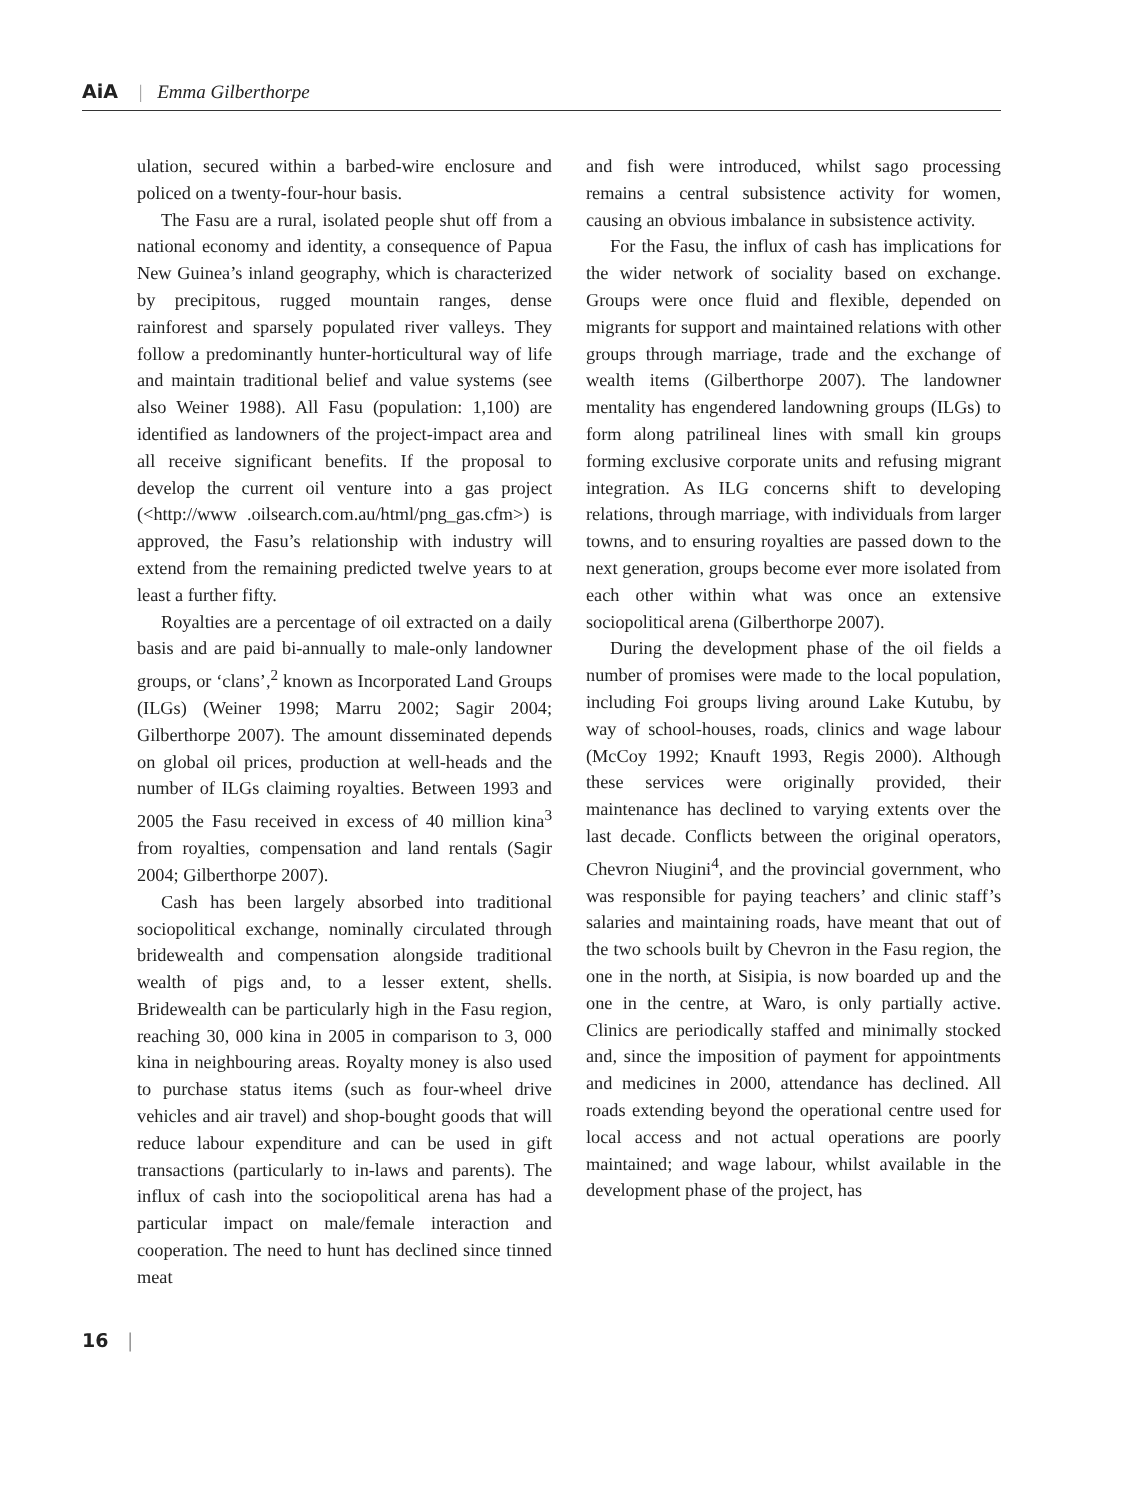AiA | Emma Gilberthorpe
ulation, secured within a barbed-wire enclosure and policed on a twenty-four-hour basis.
The Fasu are a rural, isolated people shut off from a national economy and identity, a consequence of Papua New Guinea’s inland geography, which is characterized by precipitous, rugged mountain ranges, dense rainforest and sparsely populated river valleys. They follow a predominantly hunter-horticultural way of life and maintain traditional belief and value systems (see also Weiner 1988). All Fasu (population: 1,100) are identified as landowners of the project-impact area and all receive significant benefits. If the proposal to develop the current oil venture into a gas project (<http://www .oilsearch.com.au/html/png_gas.cfm>) is approved, the Fasu’s relationship with industry will extend from the remaining predicted twelve years to at least a further fifty.
Royalties are a percentage of oil extracted on a daily basis and are paid bi-annually to male-only landowner groups, or ‘clans’,<sup>2</sup> known as Incorporated Land Groups (ILGs) (Weiner 1998; Marru 2002; Sagir 2004; Gilberthorpe 2007). The amount disseminated depends on global oil prices, production at well-heads and the number of ILGs claiming royalties. Between 1993 and 2005 the Fasu received in excess of 40 million kina<sup>3</sup> from royalties, compensation and land rentals (Sagir 2004; Gilberthorpe 2007).
Cash has been largely absorbed into traditional sociopolitical exchange, nominally circulated through bridewealth and compensation alongside traditional wealth of pigs and, to a lesser extent, shells. Bridewealth can be particularly high in the Fasu region, reaching 30, 000 kina in 2005 in comparison to 3, 000 kina in neighbouring areas. Royalty money is also used to purchase status items (such as four-wheel drive vehicles and air travel) and shop-bought goods that will reduce labour expenditure and can be used in gift transactions (particularly to in-laws and parents). The influx of cash into the sociopolitical arena has had a particular impact on male/female interaction and cooperation. The need to hunt has declined since tinned meat
and fish were introduced, whilst sago processing remains a central subsistence activity for women, causing an obvious imbalance in subsistence activity.
For the Fasu, the influx of cash has implications for the wider network of sociality based on exchange. Groups were once fluid and flexible, depended on migrants for support and maintained relations with other groups through marriage, trade and the exchange of wealth items (Gilberthorpe 2007). The landowner mentality has engendered landowning groups (ILGs) to form along patrilineal lines with small kin groups forming exclusive corporate units and refusing migrant integration. As ILG concerns shift to developing relations, through marriage, with individuals from larger towns, and to ensuring royalties are passed down to the next generation, groups become ever more isolated from each other within what was once an extensive sociopolitical arena (Gilberthorpe 2007).
During the development phase of the oil fields a number of promises were made to the local population, including Foi groups living around Lake Kutubu, by way of school-houses, roads, clinics and wage labour (McCoy 1992; Knauft 1993, Regis 2000). Although these services were originally provided, their maintenance has declined to varying extents over the last decade. Conflicts between the original operators, Chevron Niugini<sup>4</sup>, and the provincial government, who was responsible for paying teachers’ and clinic staff’s salaries and maintaining roads, have meant that out of the two schools built by Chevron in the Fasu region, the one in the north, at Sisipia, is now boarded up and the one in the centre, at Waro, is only partially active. Clinics are periodically staffed and minimally stocked and, since the imposition of payment for appointments and medicines in 2000, attendance has declined. All roads extending beyond the operational centre used for local access and not actual operations are poorly maintained; and wage labour, whilst available in the development phase of the project, has
16 |